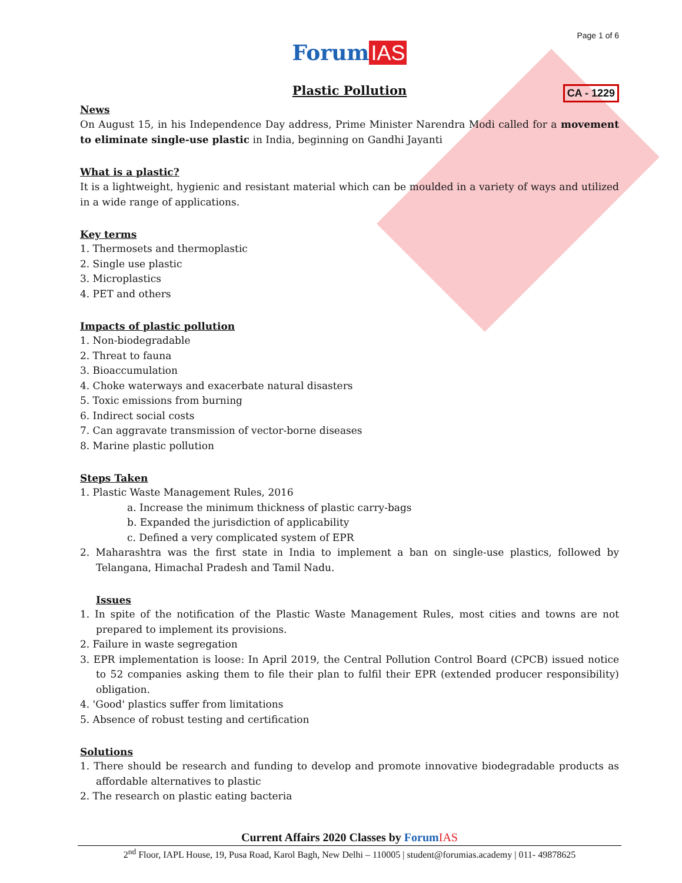Page 1 of 6
Forum IAS
Plastic Pollution CA - 1229
News
On August 15, in his Independence Day address, Prime Minister Narendra Modi called for a movement to eliminate single-use plastic in India, beginning on Gandhi Jayanti
What is a plastic?
It is a lightweight, hygienic and resistant material which can be moulded in a variety of ways and utilized in a wide range of applications.
Key terms
1. Thermosets and thermoplastic
2. Single use plastic
3. Microplastics
4. PET and others
Impacts of plastic pollution
1. Non-biodegradable
2. Threat to fauna
3. Bioaccumulation
4. Choke waterways and exacerbate natural disasters
5. Toxic emissions from burning
6. Indirect social costs
7. Can aggravate transmission of vector-borne diseases
8. Marine plastic pollution
Steps Taken
1. Plastic Waste Management Rules, 2016
a. Increase the minimum thickness of plastic carry-bags
b. Expanded the jurisdiction of applicability
c. Defined a very complicated system of EPR
2. Maharashtra was the first state in India to implement a ban on single-use plastics, followed by Telangana, Himachal Pradesh and Tamil Nadu.
Issues
1. In spite of the notification of the Plastic Waste Management Rules, most cities and towns are not prepared to implement its provisions.
2. Failure in waste segregation
3. EPR implementation is loose: In April 2019, the Central Pollution Control Board (CPCB) issued notice to 52 companies asking them to file their plan to fulfil their EPR (extended producer responsibility) obligation.
4. 'Good' plastics suffer from limitations
5. Absence of robust testing and certification
Solutions
1. There should be research and funding to develop and promote innovative biodegradable products as affordable alternatives to plastic
2. The research on plastic eating bacteria
Current Affairs 2020 Classes by Forum IAS
2<sup>nd</sup> Floor, IAPL House, 19, Pusa Road, Karol Bagh, New Delhi – 110005 | student@forumias.academy | 011- 49878625